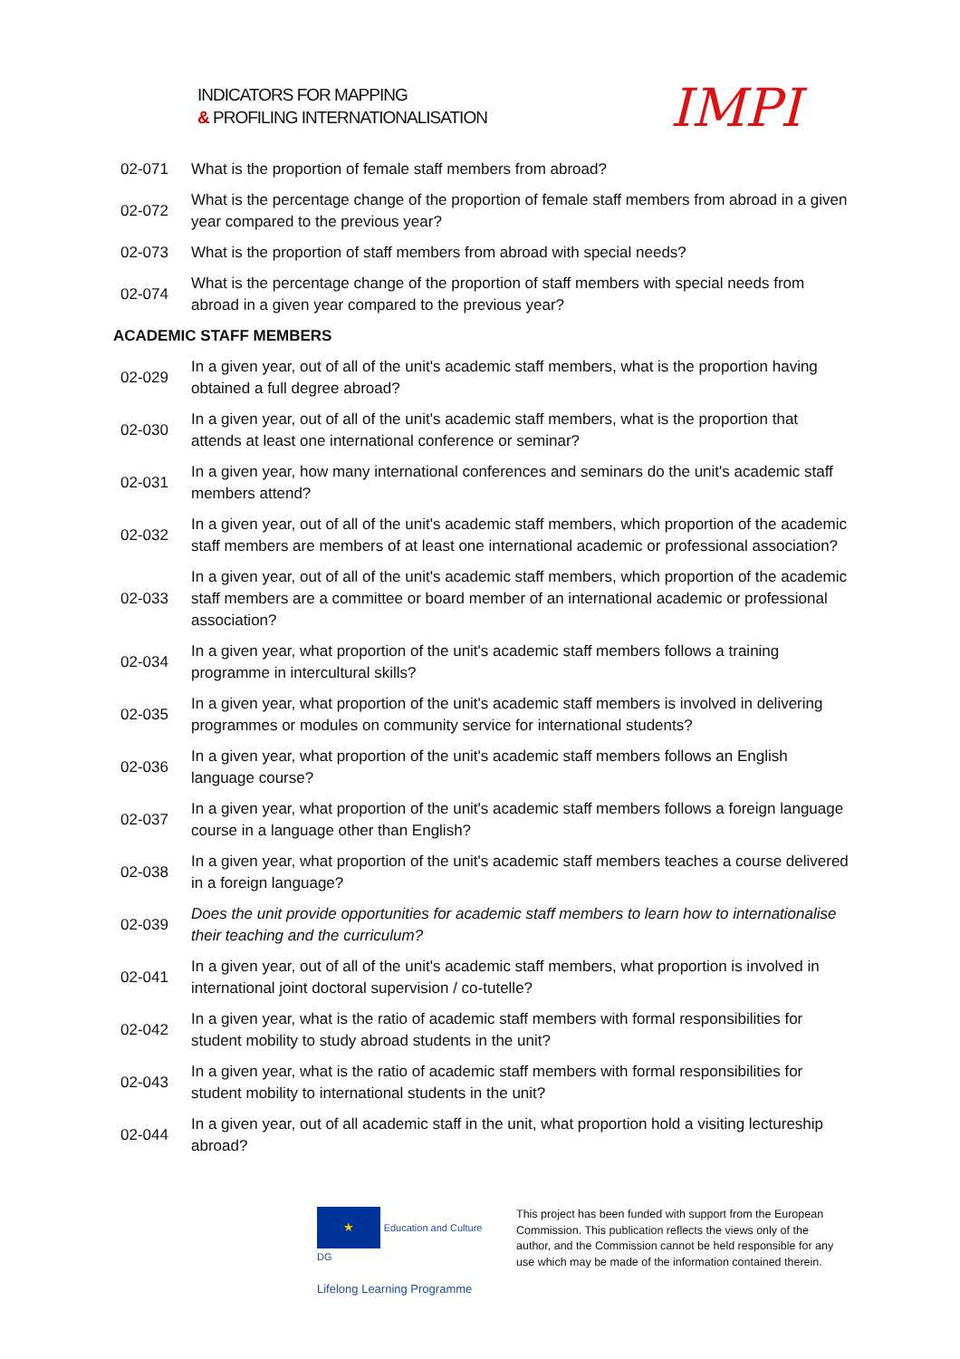INDICATORS FOR MAPPING
& PROFILING INTERNATIONALISATION
IMPI
| 02-071 | What is the proportion of female staff members from abroad? |
| 02-072 | What is the percentage change of the proportion of female staff members from abroad in a given year compared to the previous year? |
| 02-073 | What is the proportion of staff members from abroad with special needs? |
| 02-074 | What is the percentage change of the proportion of staff members with special needs from abroad in a given year compared to the previous year? |
| ACADEMIC STAFF MEMBERS | |
| 02-029 | In a given year, out of all of the unit's academic staff members, what is the proportion having obtained a full degree abroad? |
| 02-030 | In a given year, out of all of the unit's academic staff members, what is the proportion that attends at least one international conference or seminar? |
| 02-031 | In a given year, how many international conferences and seminars do the unit's academic staff members attend? |
| 02-032 | In a given year, out of all of the unit's academic staff members, which proportion of the academic staff members are members of at least one international academic or professional association? |
| 02-033 | In a given year, out of all of the unit's academic staff members, which proportion of the academic staff members are a committee or board member of an international academic or professional association? |
| 02-034 | In a given year, what proportion of the unit's academic staff members follows a training programme in intercultural skills? |
| 02-035 | In a given year, what proportion of the unit's academic staff members is involved in delivering programmes or modules on community service for international students? |
| 02-036 | In a given year, what proportion of the unit's academic staff members follows an English language course? |
| 02-037 | In a given year, what proportion of the unit's academic staff members follows a foreign language course in a language other than English? |
| 02-038 | In a given year, what proportion of the unit's academic staff members teaches a course delivered in a foreign language? |
| 02-039 | Does the unit provide opportunities for academic staff members to learn how to internationalise their teaching and the curriculum? |
| 02-041 | In a given year, out of all of the unit's academic staff members, what proportion is involved in international joint doctoral supervision / co-tutelle? |
| 02-042 | In a given year, what is the ratio of academic staff members with formal responsibilities for student mobility to study abroad students in the unit? |
| 02-043 | In a given year, what is the ratio of academic staff members with formal responsibilities for student mobility to international students in the unit? |
| 02-044 | In a given year, out of all academic staff in the unit, what proportion hold a visiting lectureship abroad? |
★ Education and Culture DG
Lifelong Learning Programme
This project has been funded with support from the European Commission. This publication reflects the views only of the author, and the Commission cannot be held responsible for any use which may be made of the information contained therein.